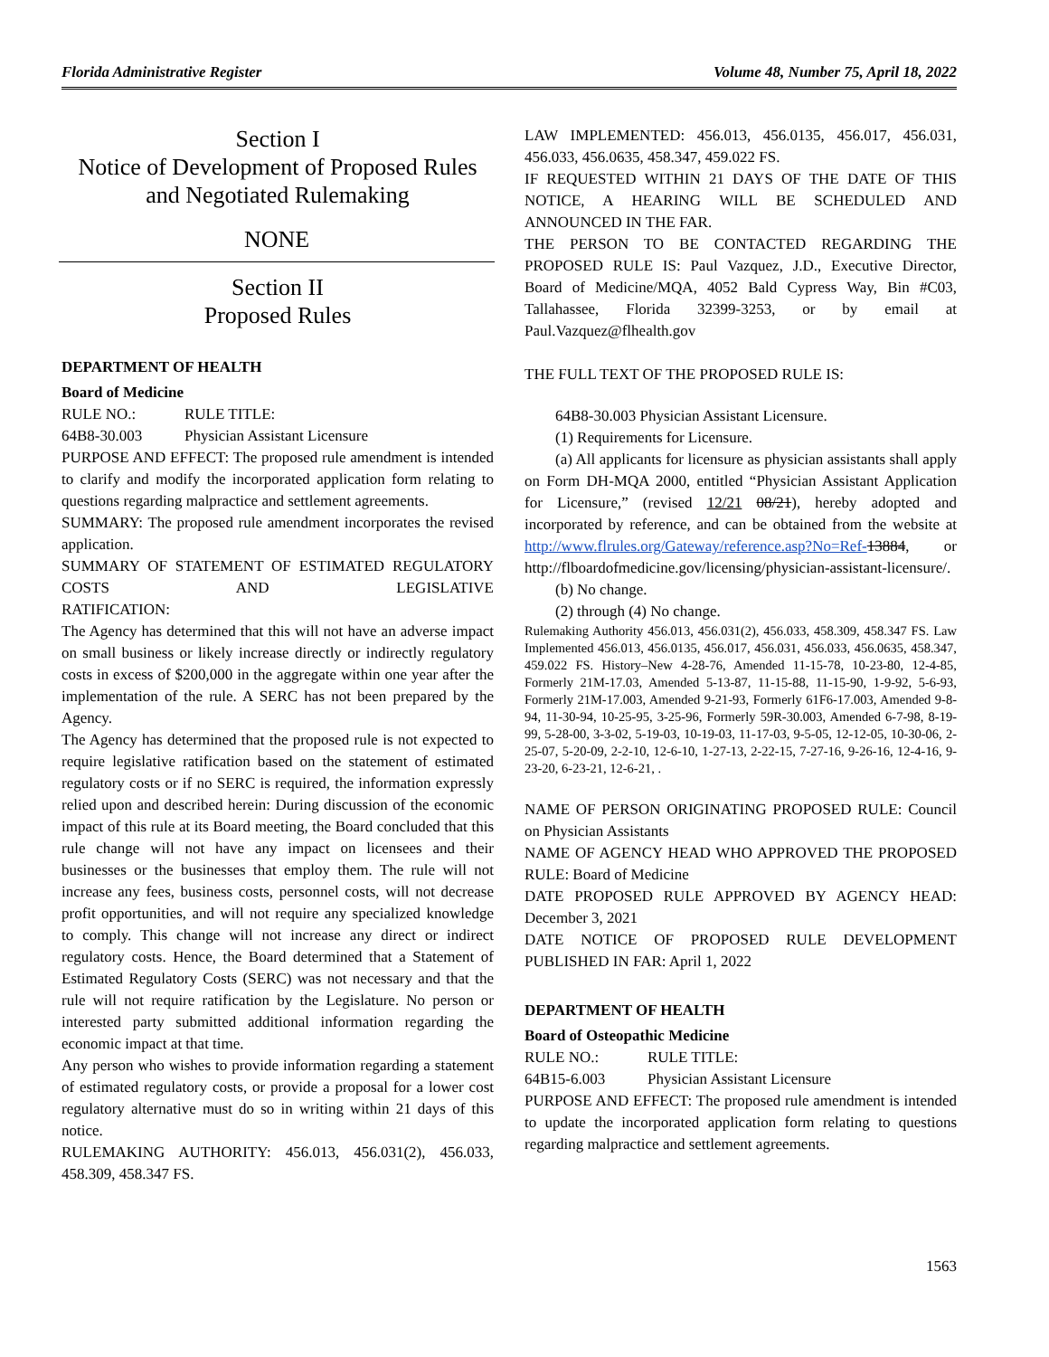Florida Administrative Register Volume 48, Number 75, April 18, 2022
Section I
Notice of Development of Proposed Rules
and Negotiated Rulemaking
NONE
Section II
Proposed Rules
DEPARTMENT OF HEALTH
Board of Medicine
RULE NO.: RULE TITLE:
64B8-30.003 Physician Assistant Licensure
PURPOSE AND EFFECT: The proposed rule amendment is intended to clarify and modify the incorporated application form relating to questions regarding malpractice and settlement agreements.
SUMMARY: The proposed rule amendment incorporates the revised application.
SUMMARY OF STATEMENT OF ESTIMATED REGULATORY COSTS AND LEGISLATIVE
RATIFICATION:
The Agency has determined that this will not have an adverse impact on small business or likely increase directly or indirectly regulatory costs in excess of $200,000 in the aggregate within one year after the implementation of the rule. A SERC has not been prepared by the Agency.
The Agency has determined that the proposed rule is not expected to require legislative ratification based on the statement of estimated regulatory costs or if no SERC is required, the information expressly relied upon and described herein: During discussion of the economic impact of this rule at its Board meeting, the Board concluded that this rule change will not have any impact on licensees and their businesses or the businesses that employ them. The rule will not increase any fees, business costs, personnel costs, will not decrease profit opportunities, and will not require any specialized knowledge to comply. This change will not increase any direct or indirect regulatory costs. Hence, the Board determined that a Statement of Estimated Regulatory Costs (SERC) was not necessary and that the rule will not require ratification by the Legislature. No person or interested party submitted additional information regarding the economic impact at that time.
Any person who wishes to provide information regarding a statement of estimated regulatory costs, or provide a proposal for a lower cost regulatory alternative must do so in writing within 21 days of this notice.
RULEMAKING AUTHORITY: 456.013, 456.031(2), 456.033, 458.309, 458.347 FS.
LAW IMPLEMENTED: 456.013, 456.0135, 456.017, 456.031, 456.033, 456.0635, 458.347, 459.022 FS.
IF REQUESTED WITHIN 21 DAYS OF THE DATE OF THIS NOTICE, A HEARING WILL BE SCHEDULED AND ANNOUNCED IN THE FAR.
THE PERSON TO BE CONTACTED REGARDING THE PROPOSED RULE IS: Paul Vazquez, J.D., Executive Director, Board of Medicine/MQA, 4052 Bald Cypress Way, Bin #C03, Tallahassee, Florida 32399-3253, or by email at Paul.Vazquez@flhealth.gov
THE FULL TEXT OF THE PROPOSED RULE IS:
64B8-30.003 Physician Assistant Licensure.
(1) Requirements for Licensure.
(a) All applicants for licensure as physician assistants shall apply on Form DH-MQA 2000, entitled “Physician Assistant Application for Licensure,” (revised 12/21 08/21), hereby adopted and incorporated by reference, and can be obtained from the website at http://www.flrules.org/Gateway/reference.asp?No=Ref-13884, or http://flboardofmedicine.gov/licensing/physician-assistant-licensure/.
(b) No change.
(2) through (4) No change.
Rulemaking Authority 456.013, 456.031(2), 456.033, 458.309, 458.347 FS. Law Implemented 456.013, 456.0135, 456.017, 456.031, 456.033, 456.0635, 458.347, 459.022 FS. History–New 4-28-76, Amended 11-15-78, 10-23-80, 12-4-85, Formerly 21M-17.03, Amended 5-13-87, 11-15-88, 11-15-90, 1-9-92, 5-6-93, Formerly 21M-17.003, Amended 9-21-93, Formerly 61F6-17.003, Amended 9-8-94, 11-30-94, 10-25-95, 3-25-96, Formerly 59R-30.003, Amended 6-7-98, 8-19-99, 5-28-00, 3-3-02, 5-19-03, 10-19-03, 11-17-03, 9-5-05, 12-12-05, 10-30-06, 2-25-07, 5-20-09, 2-2-10, 12-6-10, 1-27-13, 2-22-15, 7-27-16, 9-26-16, 12-4-16, 9-23-20, 6-23-21, 12-6-21, .
NAME OF PERSON ORIGINATING PROPOSED RULE: Council on Physician Assistants
NAME OF AGENCY HEAD WHO APPROVED THE PROPOSED RULE: Board of Medicine
DATE PROPOSED RULE APPROVED BY AGENCY HEAD: December 3, 2021
DATE NOTICE OF PROPOSED RULE DEVELOPMENT PUBLISHED IN FAR: April 1, 2022
DEPARTMENT OF HEALTH
Board of Osteopathic Medicine
RULE NO.: RULE TITLE:
64B15-6.003 Physician Assistant Licensure
PURPOSE AND EFFECT: The proposed rule amendment is intended to update the incorporated application form relating to questions regarding malpractice and settlement agreements.
1563